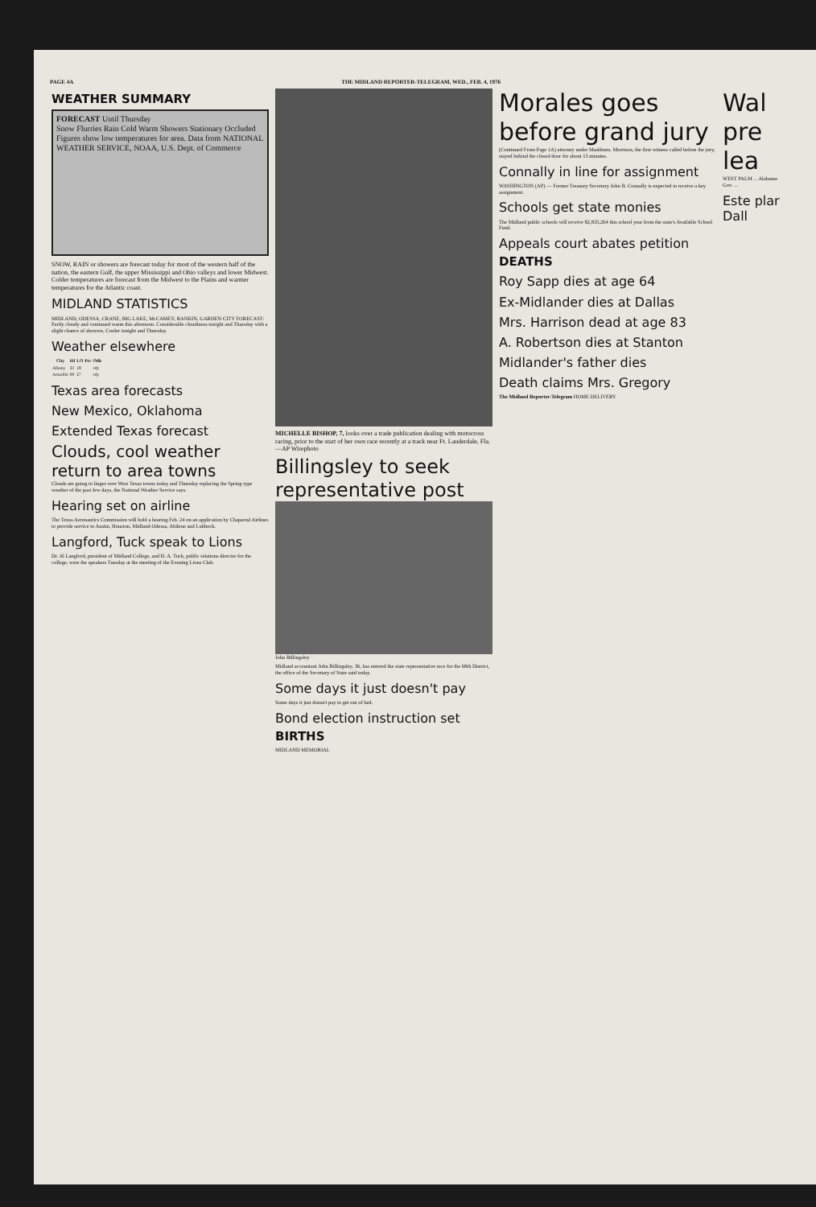PAGE 4A THE MIDLAND REPORTER-TELEGRAM, WED., FEB. 4, 1976
WEATHER SUMMARY
FORECAST Until Thursday
Snow Flurries Rain Cold Warm Showers Stationary Occluded
Figures show low temperatures for area. Data from NATIONAL WEATHER SERVICE, NOAA, U.S. Dept. of Commerce
SNOW, RAIN or showers are forecast today for most of the western half of the nation, the eastern Gulf, the upper Mississippi and Ohio valleys and lower Midwest. Colder temperatures are forecast from the Midwest to the Plains and warmer temperatures for the Atlantic coast.
MIDLAND STATISTICS
MIDLAND, ODESSA, CRANE, BIG LAKE, McCAMEY, RANKIN, GARDEN CITY FORECAST: Partly cloudy and continued warm this afternoon. Considerable cloudiness tonight and Thursday with a slight chance of showers. Cooler tonight and Thursday.
Weather elsewhere
| City | HI | LO | Prc | Otlk |
| --- | --- | --- | --- | --- |
| Albany | 23 | 18 | | cdy |
| Amarillo | 69 | 27 | | cdy |
Texas area forecasts
New Mexico, Oklahoma
Extended Texas forecast
Clouds, cool weather return to area towns
Clouds are going to linger over West Texas towns today and Thursday replacing the Spring type weather of the past few days, the National Weather Service says.
Hearing set on airline
The Texas Aeronautics Commission will hold a hearing Feb. 24 on an application by Chaparral Airlines to provide service to Austin, Houston, Midland-Odessa, Abilene and Lubbock.
Langford, Tuck speak to Lions
Dr. Al Langford, president of Midland College, and H. A. Tuck, public relations director for the college, were the speakers Tuesday at the meeting of the Evening Lions Club.
MICHELLE BISHOP, 7, looks over a trade publication dealing with motocross racing, prior to the start of her own race recently at a track near Ft. Lauderdale, Fla. —AP Wirephoto
Billingsley to seek representative post
John Billingsley
Midland accountant John Billingsley, 36, has entered the state representative race for the 68th District, the office of the Secretary of State said today.
Some days it just doesn't pay
Some days it just doesn't pay to get out of bed.
Bond election instruction set
BIRTHS
MIDLAND MEMORIAL
Morales goes before grand jury
(Continued From Page 1A) attorney under Mashburn. Morrison, the first witness called before the jury, stayed behind the closed door for about 15 minutes.
Connally in line for assignment
WASHINGTON (AP) — Former Treasury Secretary John B. Connally is expected to receive a key assignment.
Schools get state monies
The Midland public schools will receive $2,835,264 this school year from the state's Available School Fund.
Appeals court abates petition
DEATHS
Roy Sapp dies at age 64
Ex-Midlander dies at Dallas
Mrs. Harrison dead at age 83
A. Robertson dies at Stanton
Midlander's father dies
Death claims Mrs. Gregory
The Midland Reporter-Telegram HOME DELIVERY
Wal pre lea
WEST PALM ... Alabama Gov. ...
Este plar Dall